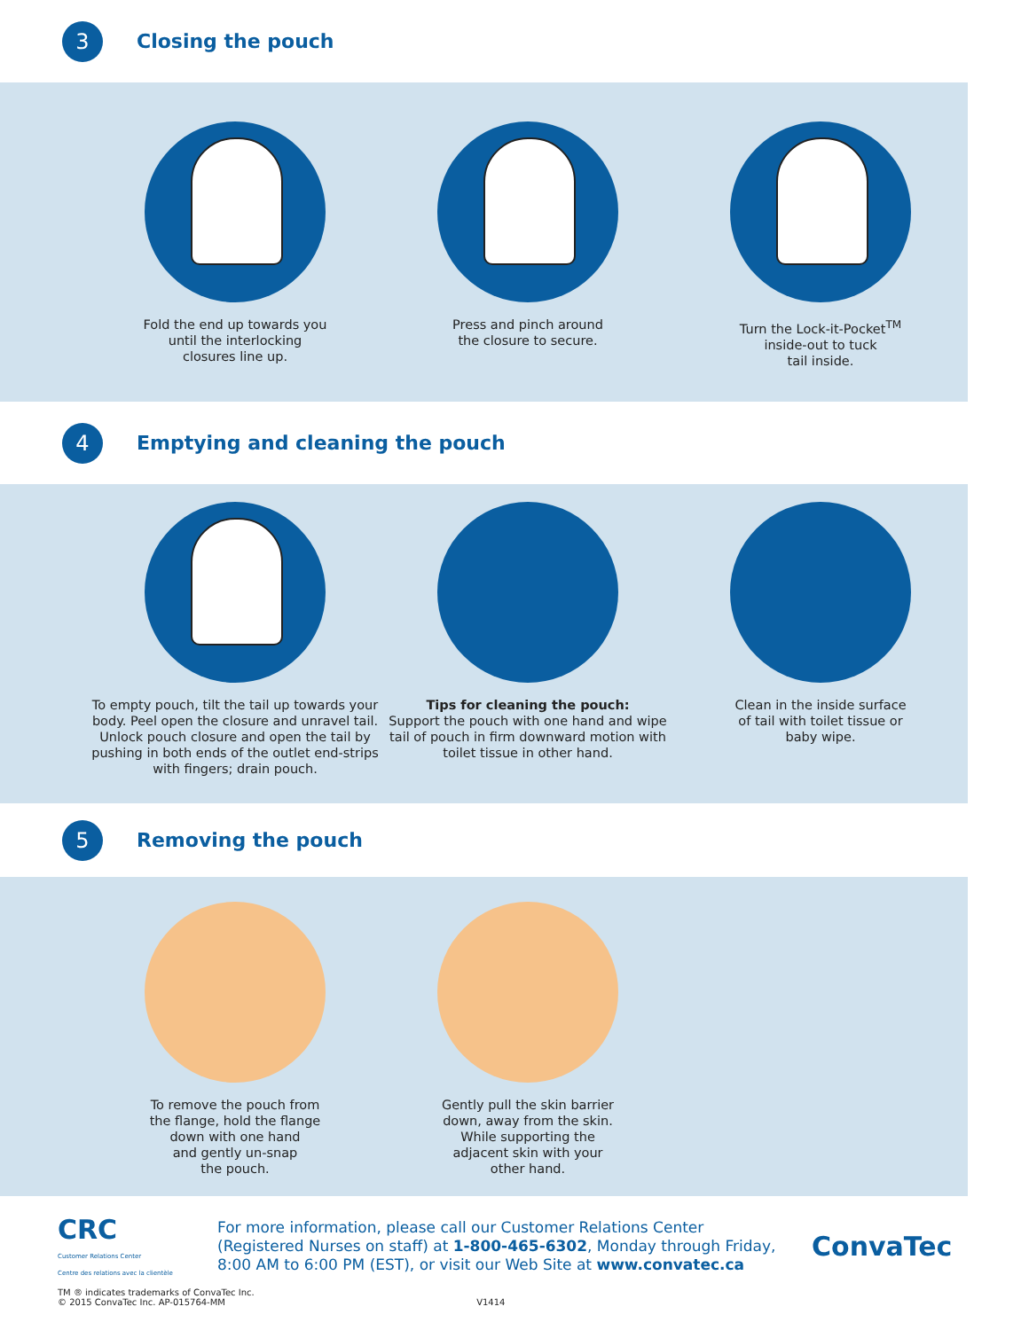3
Closing the pouch
Fold the end up towards you
until the interlocking
closures line up.
Press and pinch around
the closure to secure.
Turn the Lock-it-Pocket<sup>TM</sup>
inside-out to tuck
tail inside.
4
Emptying and cleaning the pouch
To empty pouch, tilt the tail up towards your body. Peel open the closure and unravel tail. Unlock pouch closure and open the tail by pushing in both ends of the outlet end-strips with fingers; drain pouch.
Tips for cleaning the pouch:
Support the pouch with one hand and wipe tail of pouch in firm downward motion with toilet tissue in other hand.
Clean in the inside surface
of tail with toilet tissue or
baby wipe.
5
Removing the pouch
To remove the pouch from
the flange, hold the flange
down with one hand
and gently un-snap
the pouch.
Gently pull the skin barrier
down, away from the skin.
While supporting the
adjacent skin with your
other hand.
CRC
Customer Relations Center
Centre des relations avec la clientèle
For more information, please call our Customer Relations Center (Registered Nurses on staff) at 1-800-465-6302, Monday through Friday, 8:00 AM to 6:00 PM (EST), or visit our Web Site at www.convatec.ca
ConvaTec
TM ® indicates trademarks of ConvaTec Inc.
© 2015 ConvaTec Inc. AP-015764-MM V1414